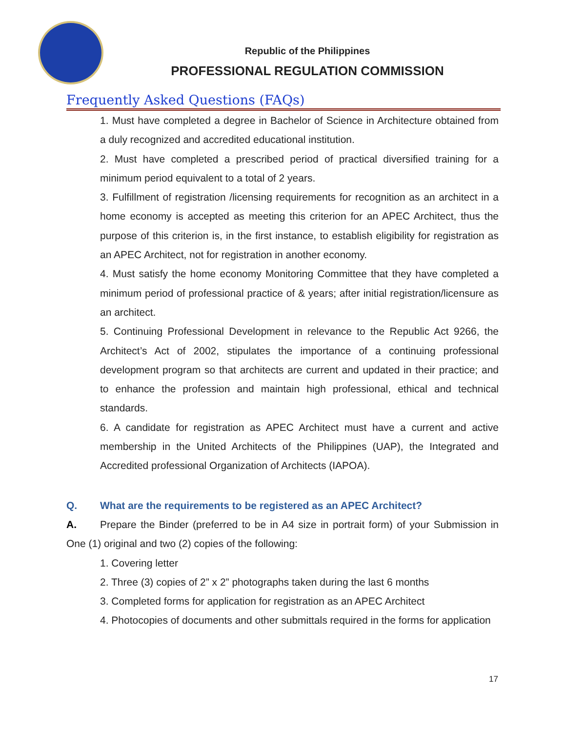Republic of the Philippines
PROFESSIONAL REGULATION COMMISSION
Frequently Asked Questions (FAQs)
1. Must have completed a degree in Bachelor of Science in Architecture obtained from a duly recognized and accredited educational institution.
2. Must have completed a prescribed period of practical diversified training for a minimum period equivalent to a total of 2 years.
3. Fulfillment of registration /licensing requirements for recognition as an architect in a home economy is accepted as meeting this criterion for an APEC Architect, thus the purpose of this criterion is, in the first instance, to establish eligibility for registration as an APEC Architect, not for registration in another economy.
4. Must satisfy the home economy Monitoring Committee that they have completed a minimum period of professional practice of & years; after initial registration/licensure as an architect.
5. Continuing Professional Development in relevance to the Republic Act 9266, the Architect’s Act of 2002, stipulates the importance of a continuing professional development program so that architects are current and updated in their practice; and to enhance the profession and maintain high professional, ethical and technical standards.
6. A candidate for registration as APEC Architect must have a current and active membership in the United Architects of the Philippines (UAP), the Integrated and Accredited professional Organization of Architects (IAPOA).
Q. What are the requirements to be registered as an APEC Architect?
A. Prepare the Binder (preferred to be in A4 size in portrait form) of your Submission in One (1) original and two (2) copies of the following:
1. Covering letter
2. Three (3) copies of 2” x 2” photographs taken during the last 6 months
3. Completed forms for application for registration as an APEC Architect
4. Photocopies of documents and other submittals required in the forms for application
17